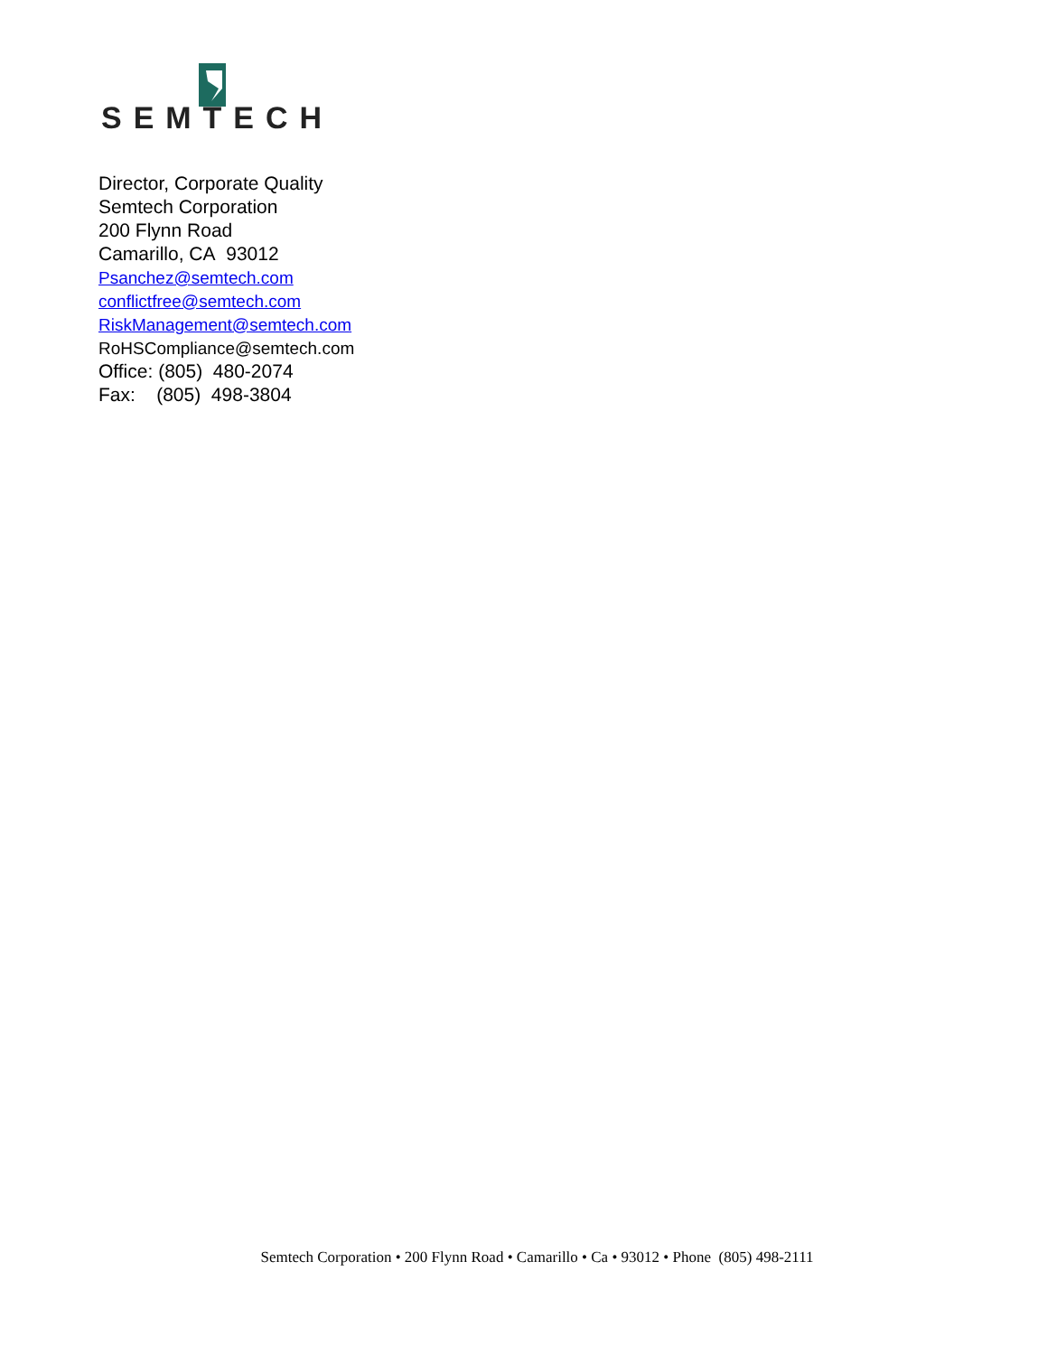SEMTECH
Director, Corporate Quality
Semtech Corporation
200 Flynn Road
Camarillo, CA 93012
Psanchez@semtech.com
conflictfree@semtech.com
RiskManagement@semtech.com
RoHSCompliance@semtech.com
Office: (805) 480-2074
Fax: (805) 498-3804
Semtech Corporation • 200 Flynn Road • Camarillo • Ca • 93012 • Phone (805) 498-2111